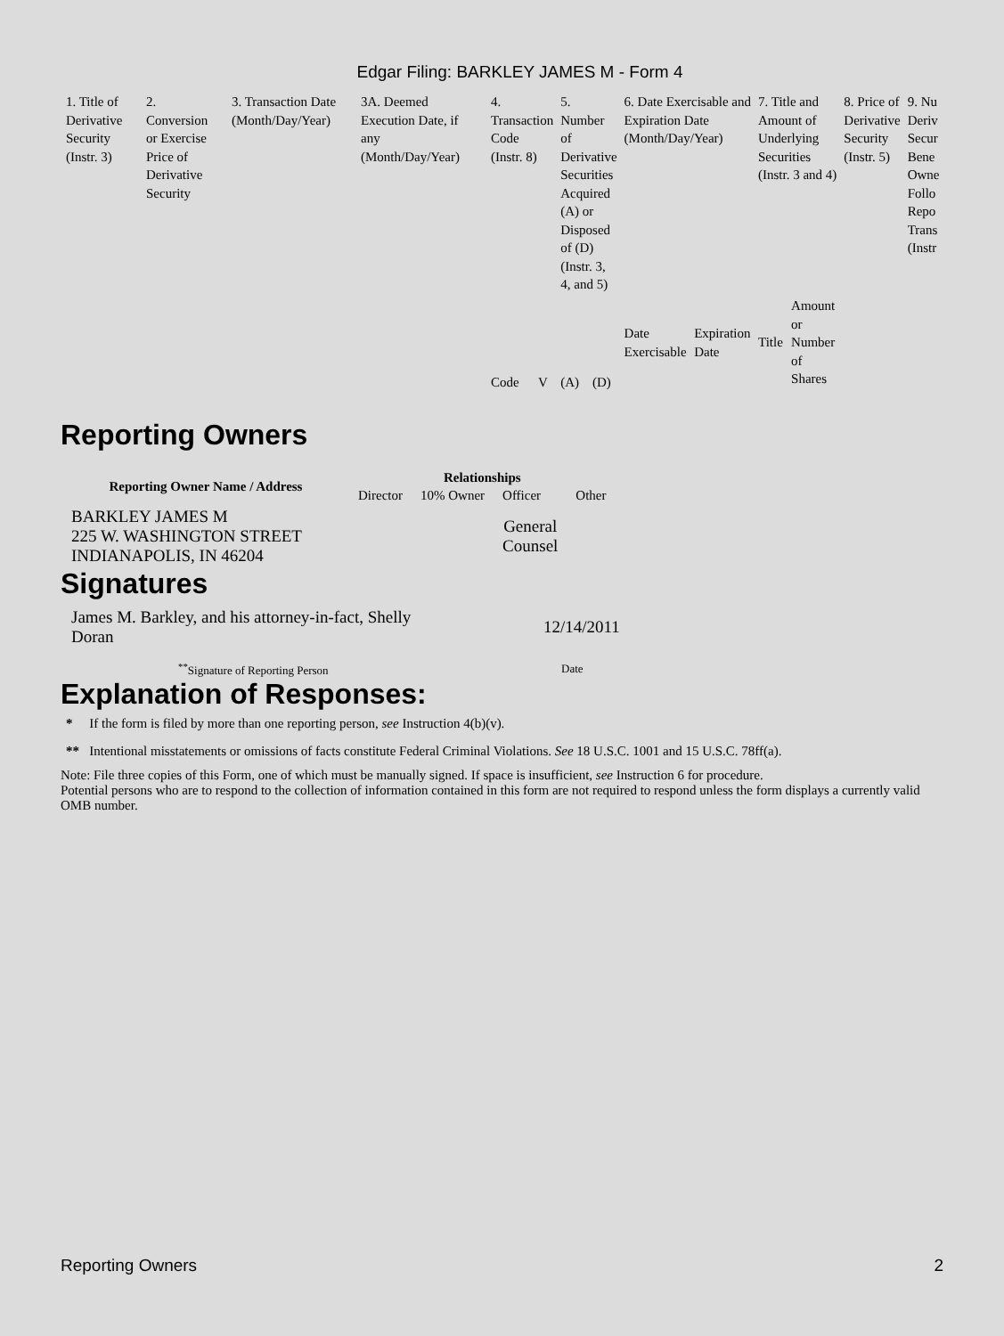Edgar Filing: BARKLEY JAMES M - Form 4
| 1. Title of Derivative Security (Instr. 3) | 2. Conversion or Exercise Price of Derivative Security | 3. Transaction Date (Month/Day/Year) | 3A. Deemed Execution Date, if any (Month/Day/Year) | 4. Transaction Code (Instr. 8) | | 5. Number of Derivative Securities Acquired (A) or Disposed of (D) (Instr. 3, 4, and 5) | | 6. Date Exercisable and Expiration Date (Month/Day/Year) | | 7. Title and Amount of Underlying Securities (Instr. 3 and 4) | | 8. Price of Derivative Security (Instr. 5) | 9. Nu Deriv Secur Bene Owne Follo Repo Trans (Instr |
| --- | --- | --- | --- | --- | --- | --- | --- | --- | --- | --- | --- | --- | --- |
| | | | | Code | V | (A) | (D) | Date Exercisable | Expiration Date | Title | Amount or Number of Shares | | |
Reporting Owners
| Reporting Owner Name / Address | Relationships | | | |
| --- | --- | --- | --- | --- |
| | Director | 10% Owner | Officer | Other |
| BARKLEY JAMES M 225 W. WASHINGTON STREET INDIANAPOLIS, IN 46204 | | | General Counsel | |
Signatures
| James M. Barkley, and his attorney-in-fact, Shelly Doran | 12/14/2011 |
| <sup>**</sup> Signature of Reporting Person | Date |
Explanation of Responses:
* If the form is filed by more than one reporting person, see Instruction 4(b)(v).
** Intentional misstatements or omissions of facts constitute Federal Criminal Violations. See 18 U.S.C. 1001 and 15 U.S.C. 78ff(a).
Note: File three copies of this Form, one of which must be manually signed. If space is insufficient, see Instruction 6 for procedure.
Potential persons who are to respond to the collection of information contained in this form are not required to respond unless the form displays a currently valid OMB number.
Reporting Owners 2